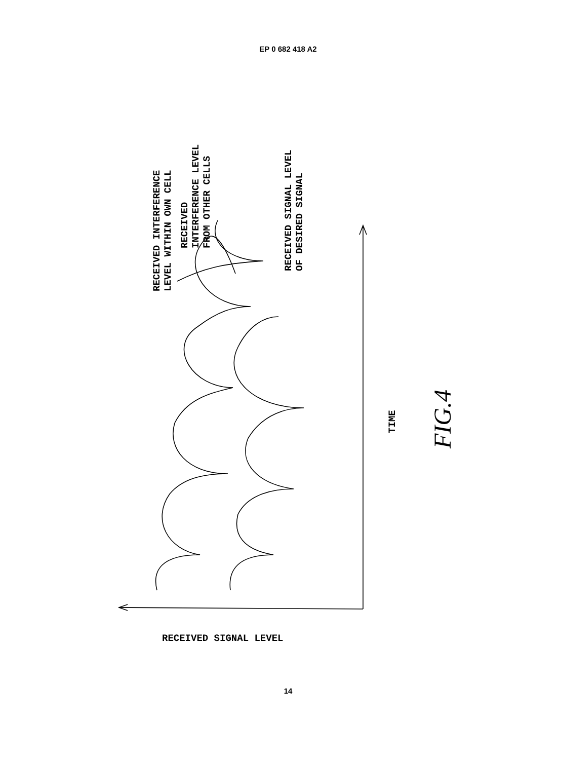EP 0 682 418 A2
RECEIVED INTERFERENCE
LEVEL WITHIN OWN CELL
RECEIVED
INTERFERENCE LEVEL
FROM OTHER CELLS
RECEIVED SIGNAL LEVEL
OF DESIRED SIGNAL
TIME
FIG.4
RECEIVED SIGNAL LEVEL
14